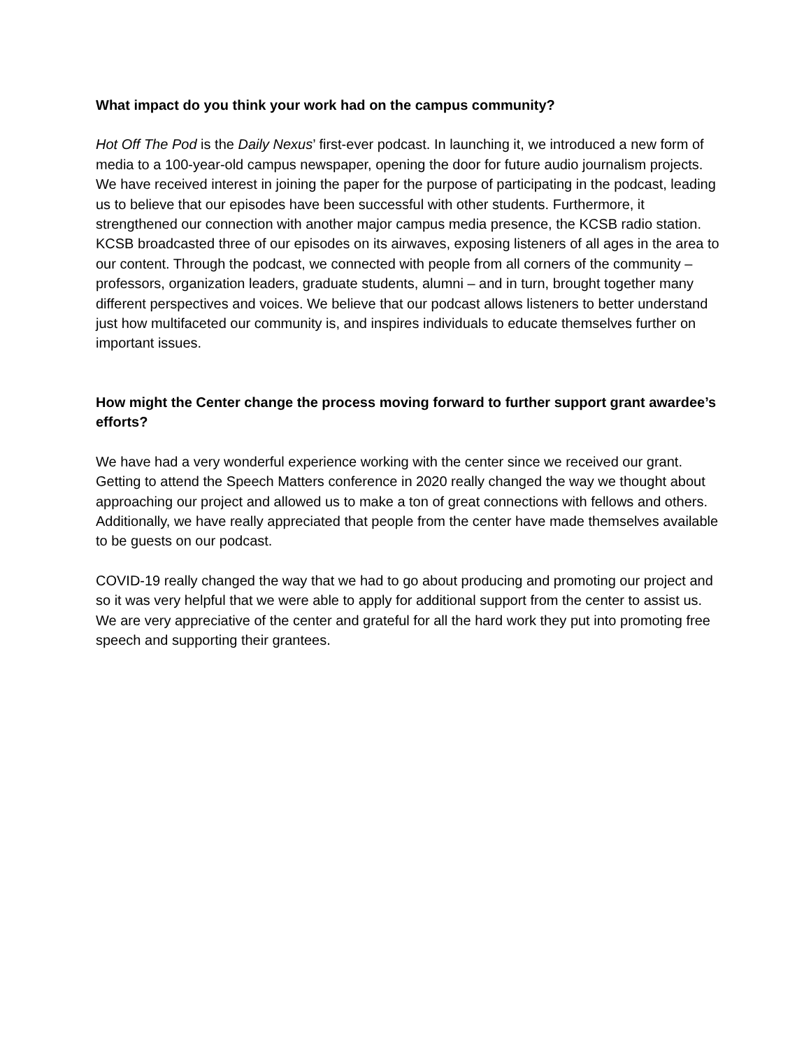What impact do you think your work had on the campus community?
Hot Off The Pod is the Daily Nexus’ first-ever podcast. In launching it, we introduced a new form of media to a 100-year-old campus newspaper, opening the door for future audio journalism projects. We have received interest in joining the paper for the purpose of participating in the podcast, leading us to believe that our episodes have been successful with other students. Furthermore, it strengthened our connection with another major campus media presence, the KCSB radio station. KCSB broadcasted three of our episodes on its airwaves, exposing listeners of all ages in the area to our content. Through the podcast, we connected with people from all corners of the community – professors, organization leaders, graduate students, alumni – and in turn, brought together many different perspectives and voices. We believe that our podcast allows listeners to better understand just how multifaceted our community is, and inspires individuals to educate themselves further on important issues.
How might the Center change the process moving forward to further support grant awardee’s efforts?
We have had a very wonderful experience working with the center since we received our grant. Getting to attend the Speech Matters conference in 2020 really changed the way we thought about approaching our project and allowed us to make a ton of great connections with fellows and others. Additionally, we have really appreciated that people from the center have made themselves available to be guests on our podcast.
COVID-19 really changed the way that we had to go about producing and promoting our project and so it was very helpful that we were able to apply for additional support from the center to assist us. We are very appreciative of the center and grateful for all the hard work they put into promoting free speech and supporting their grantees.